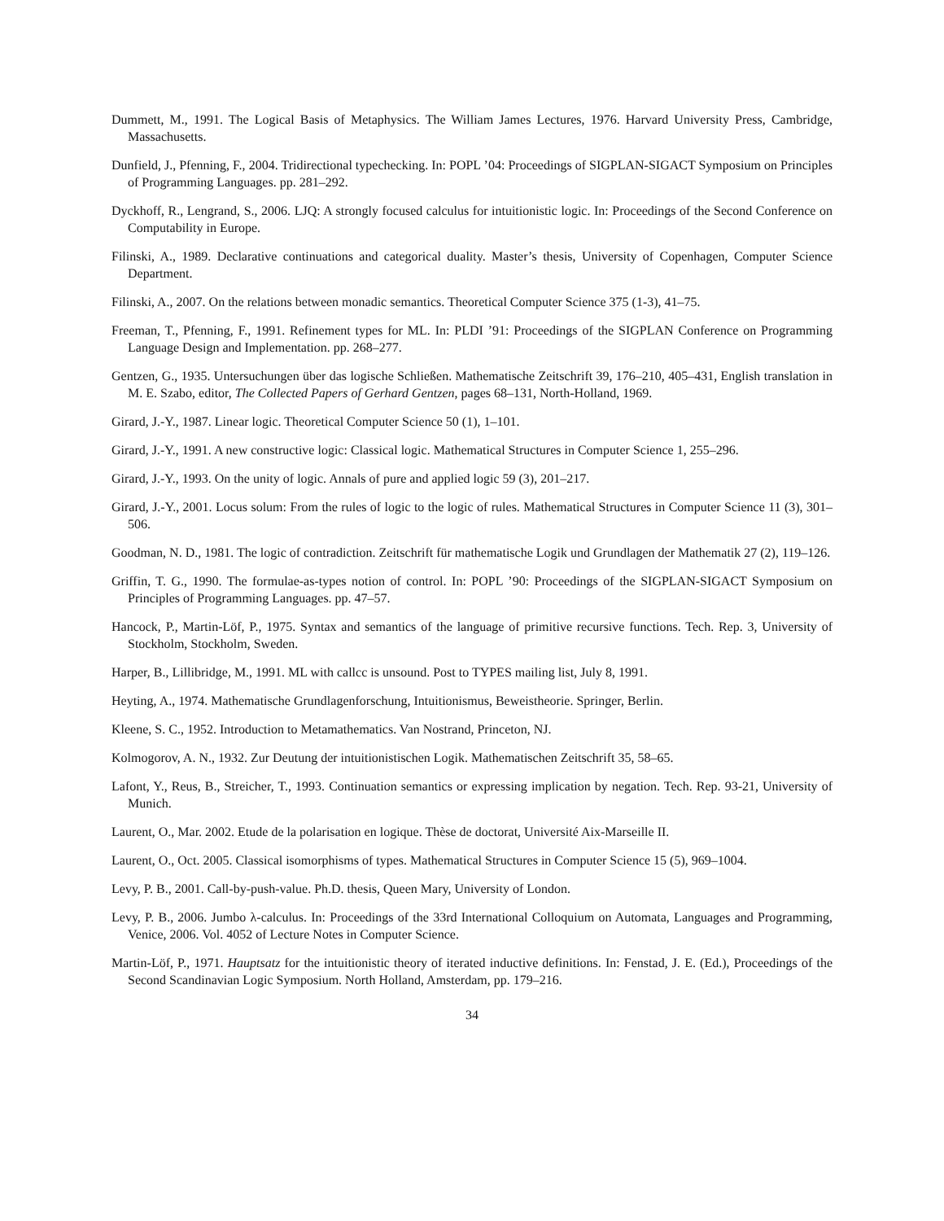Dummett, M., 1991. The Logical Basis of Metaphysics. The William James Lectures, 1976. Harvard University Press, Cambridge, Massachusetts.
Dunfield, J., Pfenning, F., 2004. Tridirectional typechecking. In: POPL ’04: Proceedings of SIGPLAN-SIGACT Symposium on Principles of Programming Languages. pp. 281–292.
Dyckhoff, R., Lengrand, S., 2006. LJQ: A strongly focused calculus for intuitionistic logic. In: Proceedings of the Second Conference on Computability in Europe.
Filinski, A., 1989. Declarative continuations and categorical duality. Master’s thesis, University of Copenhagen, Computer Science Department.
Filinski, A., 2007. On the relations between monadic semantics. Theoretical Computer Science 375 (1-3), 41–75.
Freeman, T., Pfenning, F., 1991. Refinement types for ML. In: PLDI ’91: Proceedings of the SIGPLAN Conference on Programming Language Design and Implementation. pp. 268–277.
Gentzen, G., 1935. Untersuchungen über das logische Schließen. Mathematische Zeitschrift 39, 176–210, 405–431, English translation in M. E. Szabo, editor, The Collected Papers of Gerhard Gentzen, pages 68–131, North-Holland, 1969.
Girard, J.-Y., 1987. Linear logic. Theoretical Computer Science 50 (1), 1–101.
Girard, J.-Y., 1991. A new constructive logic: Classical logic. Mathematical Structures in Computer Science 1, 255–296.
Girard, J.-Y., 1993. On the unity of logic. Annals of pure and applied logic 59 (3), 201–217.
Girard, J.-Y., 2001. Locus solum: From the rules of logic to the logic of rules. Mathematical Structures in Computer Science 11 (3), 301–506.
Goodman, N. D., 1981. The logic of contradiction. Zeitschrift für mathematische Logik und Grundlagen der Mathematik 27 (2), 119–126.
Griffin, T. G., 1990. The formulae-as-types notion of control. In: POPL ’90: Proceedings of the SIGPLAN-SIGACT Symposium on Principles of Programming Languages. pp. 47–57.
Hancock, P., Martin-Löf, P., 1975. Syntax and semantics of the language of primitive recursive functions. Tech. Rep. 3, University of Stockholm, Stockholm, Sweden.
Harper, B., Lillibridge, M., 1991. ML with callcc is unsound. Post to TYPES mailing list, July 8, 1991.
Heyting, A., 1974. Mathematische Grundlagenforschung, Intuitionismus, Beweistheorie. Springer, Berlin.
Kleene, S. C., 1952. Introduction to Metamathematics. Van Nostrand, Princeton, NJ.
Kolmogorov, A. N., 1932. Zur Deutung der intuitionistischen Logik. Mathematischen Zeitschrift 35, 58–65.
Lafont, Y., Reus, B., Streicher, T., 1993. Continuation semantics or expressing implication by negation. Tech. Rep. 93-21, University of Munich.
Laurent, O., Mar. 2002. Etude de la polarisation en logique. Thèse de doctorat, Université Aix-Marseille II.
Laurent, O., Oct. 2005. Classical isomorphisms of types. Mathematical Structures in Computer Science 15 (5), 969–1004.
Levy, P. B., 2001. Call-by-push-value. Ph.D. thesis, Queen Mary, University of London.
Levy, P. B., 2006. Jumbo λ-calculus. In: Proceedings of the 33rd International Colloquium on Automata, Languages and Programming, Venice, 2006. Vol. 4052 of Lecture Notes in Computer Science.
Martin-Löf, P., 1971. Hauptsatz for the intuitionistic theory of iterated inductive definitions. In: Fenstad, J. E. (Ed.), Proceedings of the Second Scandinavian Logic Symposium. North Holland, Amsterdam, pp. 179–216.
34